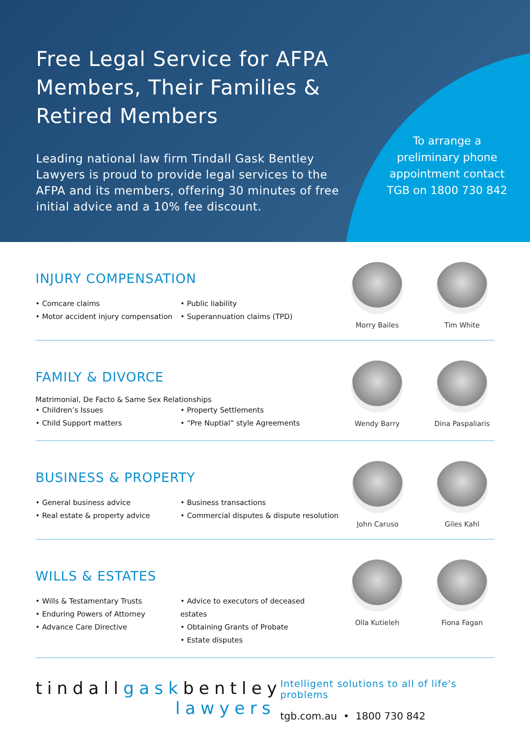Free Legal Service for AFPA Members, Their Families & Retired Members
Leading national law firm Tindall Gask Bentley Lawyers is proud to provide legal services to the AFPA and its members, offering 30 minutes of free initial advice and a 10% fee discount.
To arrange a preliminary phone appointment contact TGB on 1800 730 842
INJURY COMPENSATION
• Comcare claims
• Motor accident injury compensation
• Public liability
• Superannuation claims (TPD)
Morry Bailes Tim White
FAMILY & DIVORCE
Matrimonial, De Facto & Same Sex Relationships
• Children’s Issues
• Child Support matters
• Property Settlements
• “Pre Nuptial” style Agreements
Wendy Barry Dina Paspaliaris
BUSINESS & PROPERTY
• General business advice
• Real estate & property advice
• Business transactions
• Commercial disputes & dispute resolution
John Caruso Giles Kahl
WILLS & ESTATES
• Wills & Testamentary Trusts
• Enduring Powers of Attorney
• Advance Care Directive
• Advice to executors of deceased estates
• Obtaining Grants of Probate
• Estate disputes
Olla Kutieleh Fiona Fagan
tindallgaskbentley
lawyers
Intelligent solutions to all of life's problems
tgb.com.au • 1800 730 842